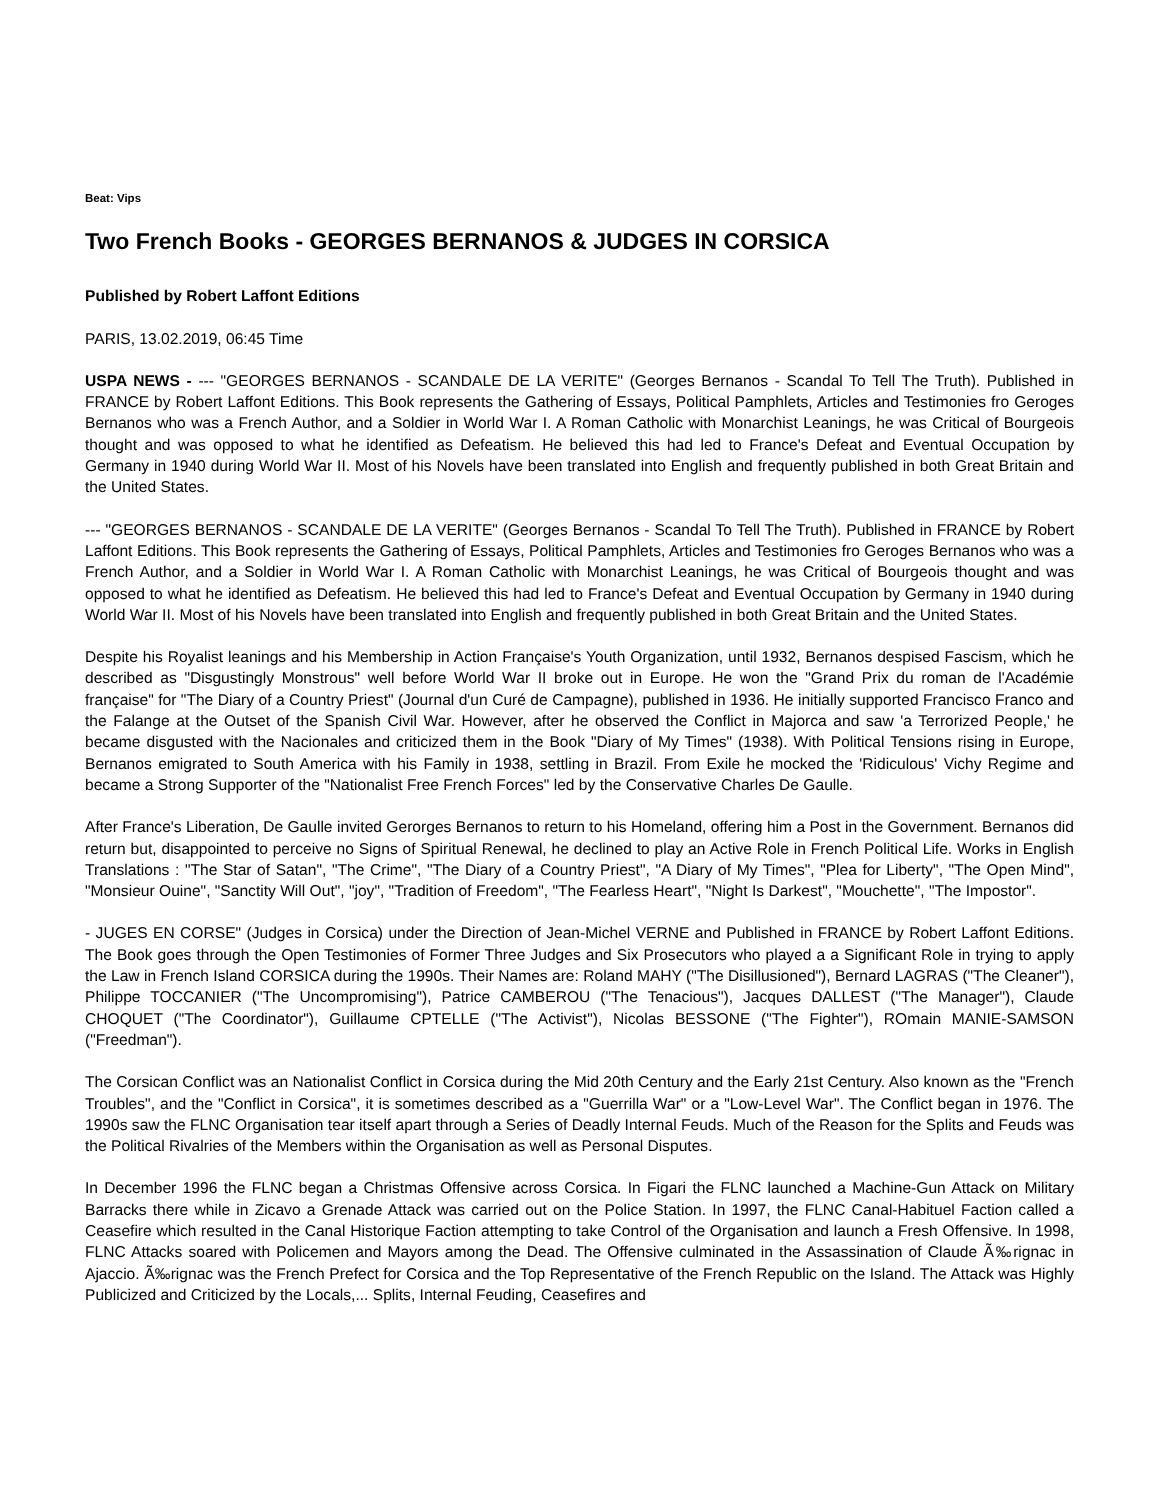Beat: Vips
Two French Books - GEORGES BERNANOS & JUDGES IN CORSICA
Published by Robert Laffont Editions
PARIS, 13.02.2019, 06:45 Time
USPA NEWS - --- "GEORGES BERNANOS - SCANDALE DE LA VERITE" (Georges Bernanos - Scandal To Tell The Truth). Published in FRANCE by Robert Laffont Editions. This Book represents the Gathering of Essays, Political Pamphlets, Articles and Testimonies fro Geroges Bernanos who was a French Author, and a Soldier in World War I. A Roman Catholic with Monarchist Leanings, he was Critical of Bourgeois thought and was opposed to what he identified as Defeatism. He believed this had led to France's Defeat and Eventual Occupation by Germany in 1940 during World War II. Most of his Novels have been translated into English and frequently published in both Great Britain and the United States.
--- "GEORGES BERNANOS - SCANDALE DE LA VERITE" (Georges Bernanos - Scandal To Tell The Truth). Published in FRANCE by Robert Laffont Editions. This Book represents the Gathering of Essays, Political Pamphlets, Articles and Testimonies fro Geroges Bernanos who was a French Author, and a Soldier in World War I. A Roman Catholic with Monarchist Leanings, he was Critical of Bourgeois thought and was opposed to what he identified as Defeatism. He believed this had led to France's Defeat and Eventual Occupation by Germany in 1940 during World War II. Most of his Novels have been translated into English and frequently published in both Great Britain and the United States.
Despite his Royalist leanings and his Membership in Action Française's Youth Organization, until 1932, Bernanos despised Fascism, which he described as "Disgustingly Monstrous" well before World War II broke out in Europe. He won the "Grand Prix du roman de l'Académie française" for "The Diary of a Country Priest" (Journal d'un Curé de Campagne), published in 1936. He initially supported Francisco Franco and the Falange at the Outset of the Spanish Civil War. However, after he observed the Conflict in Majorca and saw 'a Terrorized People,' he became disgusted with the Nacionales and criticized them in the Book "Diary of My Times" (1938). With Political Tensions rising in Europe, Bernanos emigrated to South America with his Family in 1938, settling in Brazil. From Exile he mocked the 'Ridiculous' Vichy Regime and became a Strong Supporter of the "Nationalist Free French Forces" led by the Conservative Charles De Gaulle.
After France's Liberation, De Gaulle invited Gerorges Bernanos to return to his Homeland, offering him a Post in the Government. Bernanos did return but, disappointed to perceive no Signs of Spiritual Renewal, he declined to play an Active Role in French Political Life. Works in English Translations : "The Star of Satan", "The Crime", "The Diary of a Country Priest", "A Diary of My Times", "Plea for Liberty", "The Open Mind", "Monsieur Ouine", "Sanctity Will Out", "joy", "Tradition of Freedom", "The Fearless Heart", "Night Is Darkest", "Mouchette", "The Impostor".
- JUGES EN CORSE" (Judges in Corsica) under the Direction of Jean-Michel VERNE and Published in FRANCE by Robert Laffont Editions. The Book goes through the Open Testimonies of Former Three Judges and Six Prosecutors who played a a Significant Role in trying to apply the Law in French Island CORSICA during the 1990s. Their Names are: Roland MAHY ("The Disillusioned"), Bernard LAGRAS ("The Cleaner"), Philippe TOCCANIER ("The Uncompromising"), Patrice CAMBEROU ("The Tenacious"), Jacques DALLEST ("The Manager"), Claude CHOQUET ("The Coordinator"), Guillaume CPTELLE ("The Activist"), Nicolas BESSONE ("The Fighter"), ROmain MANIE-SAMSON ("Freedman").
The Corsican Conflict was an Nationalist Conflict in Corsica during the Mid 20th Century and the Early 21st Century. Also known as the "French Troubles", and the "Conflict in Corsica", it is sometimes described as a "Guerrilla War" or a "Low-Level War". The Conflict began in 1976. The 1990s saw the FLNC Organisation tear itself apart through a Series of Deadly Internal Feuds. Much of the Reason for the Splits and Feuds was the Political Rivalries of the Members within the Organisation as well as Personal Disputes.
In December 1996 the FLNC began a Christmas Offensive across Corsica. In Figari the FLNC launched a Machine-Gun Attack on Military Barracks there while in Zicavo a Grenade Attack was carried out on the Police Station. In 1997, the FLNC Canal-Habituel Faction called a Ceasefire which resulted in the Canal Historique Faction attempting to take Control of the Organisation and launch a Fresh Offensive. In 1998, FLNC Attacks soared with Policemen and Mayors among the Dead. The Offensive culminated in the Assassination of Claude Ã‰rignac in Ajaccio. Ã‰rignac was the French Prefect for Corsica and the Top Representative of the French Republic on the Island. The Attack was Highly Publicized and Criticized by the Locals,... Splits, Internal Feuding, Ceasefires and